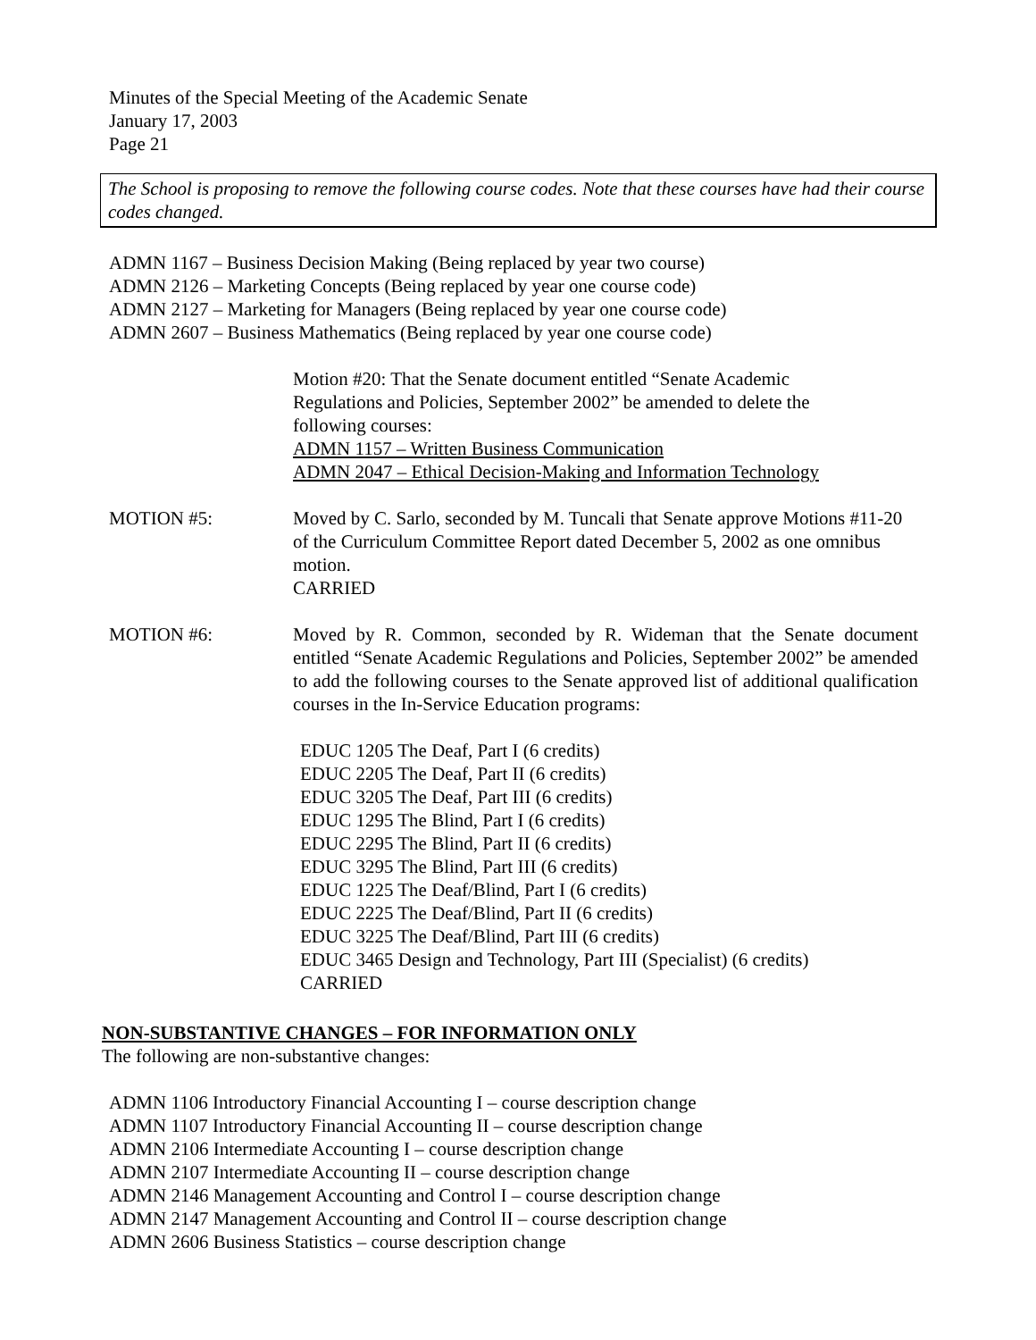Minutes of the Special Meeting of the Academic Senate
January 17, 2003
Page 21
The School is proposing to remove the following course codes. Note that these courses have had their course codes changed.
ADMN 1167 – Business Decision Making (Being replaced by year two course)
ADMN 2126 – Marketing Concepts (Being replaced by year one course code)
ADMN 2127 – Marketing for Managers (Being replaced by year one course code)
ADMN 2607 – Business Mathematics (Being replaced by year one course code)
Motion #20: That the Senate document entitled “Senate Academic Regulations and Policies, September 2002” be amended to delete the following courses:
ADMN 1157 – Written Business Communication
ADMN 2047 – Ethical Decision-Making and Information Technology
MOTION #5: Moved by C. Sarlo, seconded by M. Tuncali that Senate approve Motions #11-20 of the Curriculum Committee Report dated December 5, 2002 as one omnibus motion.
CARRIED
MOTION #6: Moved by R. Common, seconded by R. Wideman that the Senate document entitled “Senate Academic Regulations and Policies, September 2002” be amended to add the following courses to the Senate approved list of additional qualification courses in the In-Service Education programs:
EDUC 1205 The Deaf, Part I (6 credits)
EDUC 2205 The Deaf, Part II (6 credits)
EDUC 3205 The Deaf, Part III (6 credits)
EDUC 1295 The Blind, Part I (6 credits)
EDUC 2295 The Blind, Part II (6 credits)
EDUC 3295 The Blind, Part III (6 credits)
EDUC 1225 The Deaf/Blind, Part I (6 credits)
EDUC 2225 The Deaf/Blind, Part II (6 credits)
EDUC 3225 The Deaf/Blind, Part III (6 credits)
EDUC 3465 Design and Technology, Part III (Specialist) (6 credits)
CARRIED
NON-SUBSTANTIVE CHANGES – FOR INFORMATION ONLY
The following are non-substantive changes:
ADMN 1106 Introductory Financial Accounting I – course description change
ADMN 1107 Introductory Financial Accounting II – course description change
ADMN 2106 Intermediate Accounting I – course description change
ADMN 2107 Intermediate Accounting II – course description change
ADMN 2146 Management Accounting and Control I – course description change
ADMN 2147 Management Accounting and Control II – course description change
ADMN 2606 Business Statistics – course description change